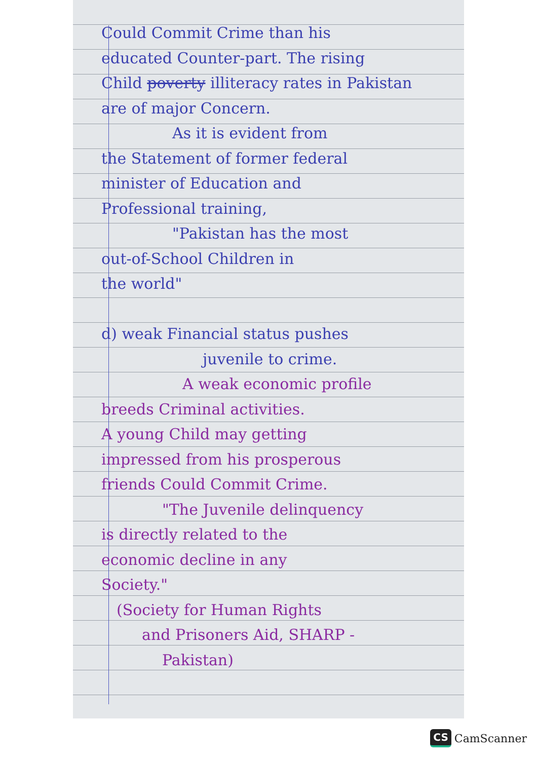Could Commit Crime than his
educated Counter-part. The rising
Child poverty illiteracy rates in Pakistan
are of major Concern.
As it is evident from
the Statement of former federal
minister of Education and
Professional training,
"Pakistan has the most
out-of-School Children in
the world"
d) weak Financial status pushes
juvenile to crime.
A weak economic profile
breeds Criminal activities.
A young Child may getting
impressed from his prosperous
friends Could Commit Crime.
"The Juvenile delinquency
is directly related to the
economic decline in any
Society."
(Society for Human Rights
and Prisoners Aid, SHARP -
Pakistan)
CS CamScanner